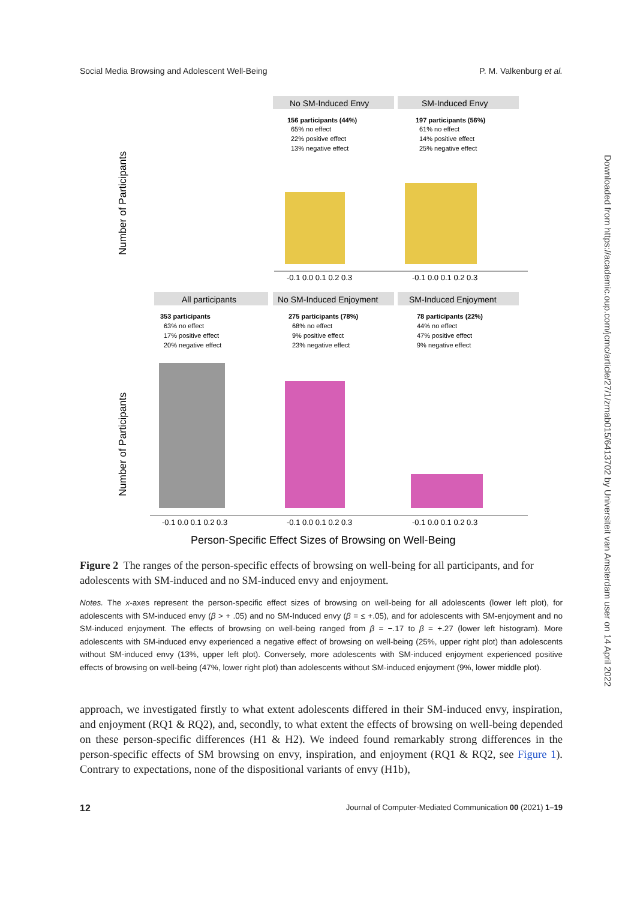Social Media Browsing and Adolescent Well-Being P. M. Valkenburg et al.
No SM-Induced Envy
SM-Induced Envy
156 participants (44%)
65% no effect
22% positive effect
13% negative effect
197 participants (56%)
61% no effect
14% positive effect
25% negative effect
Number of Participants
Number of Participants
-0.1 0.0 0.1 0.2 0.3
-0.1 0.0 0.1 0.2 0.3
All participants
No SM-Induced Enjoyment
SM-Induced Enjoyment
353 participants
63% no effect
17% positive effect
20% negative effect
275 participants (78%)
68% no effect
9% positive effect
23% negative effect
78 participants (22%)
44% no effect
47% positive effect
9% negative effect
-0.1 0.0 0.1 0.2 0.3
-0.1 0.0 0.1 0.2 0.3
-0.1 0.0 0.1 0.2 0.3
Person-Specific Effect Sizes of Browsing on Well-Being
Figure 2 The ranges of the person-specific effects of browsing on well-being for all participants, and for adolescents with SM-induced and no SM-induced envy and enjoyment.
Notes. The x-axes represent the person-specific effect sizes of browsing on well-being for all adolescents (lower left plot), for adolescents with SM-induced envy (β > + .05) and no SM-Induced envy (β = ≤ +.05), and for adolescents with SM-enjoyment and no SM-induced enjoyment. The effects of browsing on well-being ranged from β = −.17 to β = +.27 (lower left histogram). More adolescents with SM-induced envy experienced a negative effect of browsing on well-being (25%, upper right plot) than adolescents without SM-induced envy (13%, upper left plot). Conversely, more adolescents with SM-induced enjoyment experienced positive effects of browsing on well-being (47%, lower right plot) than adolescents without SM-induced enjoyment (9%, lower middle plot).
approach, we investigated firstly to what extent adolescents differed in their SM-induced envy, inspiration, and enjoyment (RQ1 & RQ2), and, secondly, to what extent the effects of browsing on well-being depended on these person-specific differences (H1 & H2). We indeed found remarkably strong differences in the person-specific effects of SM browsing on envy, inspiration, and enjoyment (RQ1 & RQ2, see Figure 1). Contrary to expectations, none of the dispositional variants of envy (H1b),
12 Journal of Computer-Mediated Communication 00 (2021) 1–19
Downloaded from https://academic.oup.com/jcmc/article/27/1/zmab015/6413702 by Universiteit van Amsterdam user on 14 April 2022